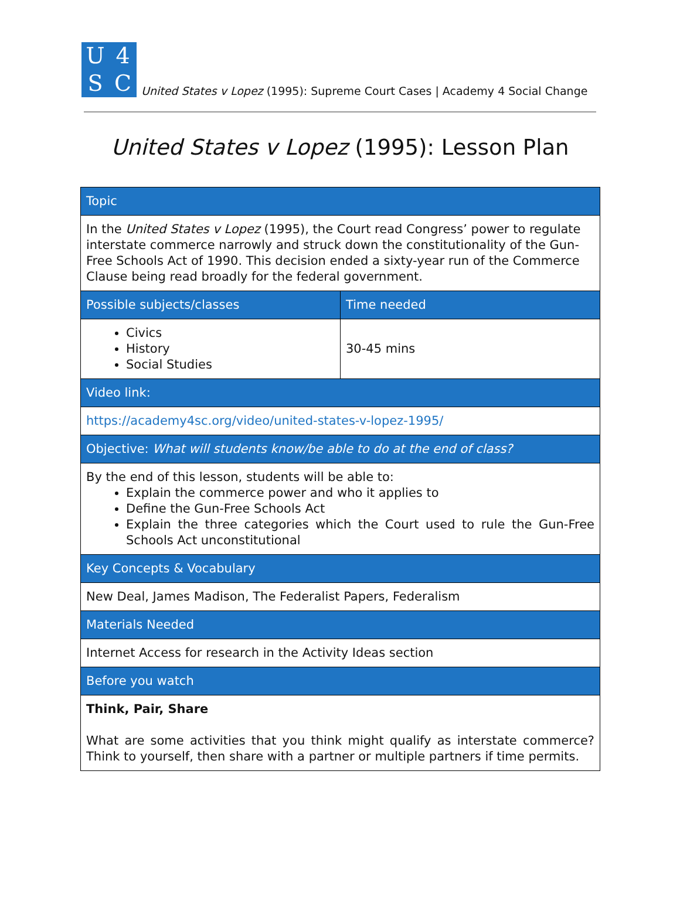U 4 SC
United States v Lopez (1995): Supreme Court Cases | Academy 4 Social Change
United States v Lopez (1995): Lesson Plan
| Topic | |
| --- | --- |
| In the United States v Lopez (1995), the Court read Congress’ power to regulate interstate commerce narrowly and struck down the constitutionality of the Gun-Free Schools Act of 1990. This decision ended a sixty-year run of the Commerce Clause being read broadly for the federal government. | |
| Possible subjects/classes | Time needed |
| Civics History Social Studies | 30-45 mins |
| Video link: | |
| https://academy4sc.org/video/united-states-v-lopez-1995/ | |
| Objective: What will students know/be able to do at the end of class? | |
| By the end of this lesson, students will be able to: Explain the commerce power and who it applies to Define the Gun-Free Schools Act Explain the three categories which the Court used to rule the Gun-Free Schools Act unconstitutional | |
| Key Concepts & Vocabulary | |
| New Deal, James Madison, The Federalist Papers, Federalism | |
| Materials Needed | |
| Internet Access for research in the Activity Ideas section | |
| Before you watch | |
| Think, Pair, Share What are some activities that you think might qualify as interstate commerce? Think to yourself, then share with a partner or multiple partners if time permits. | |